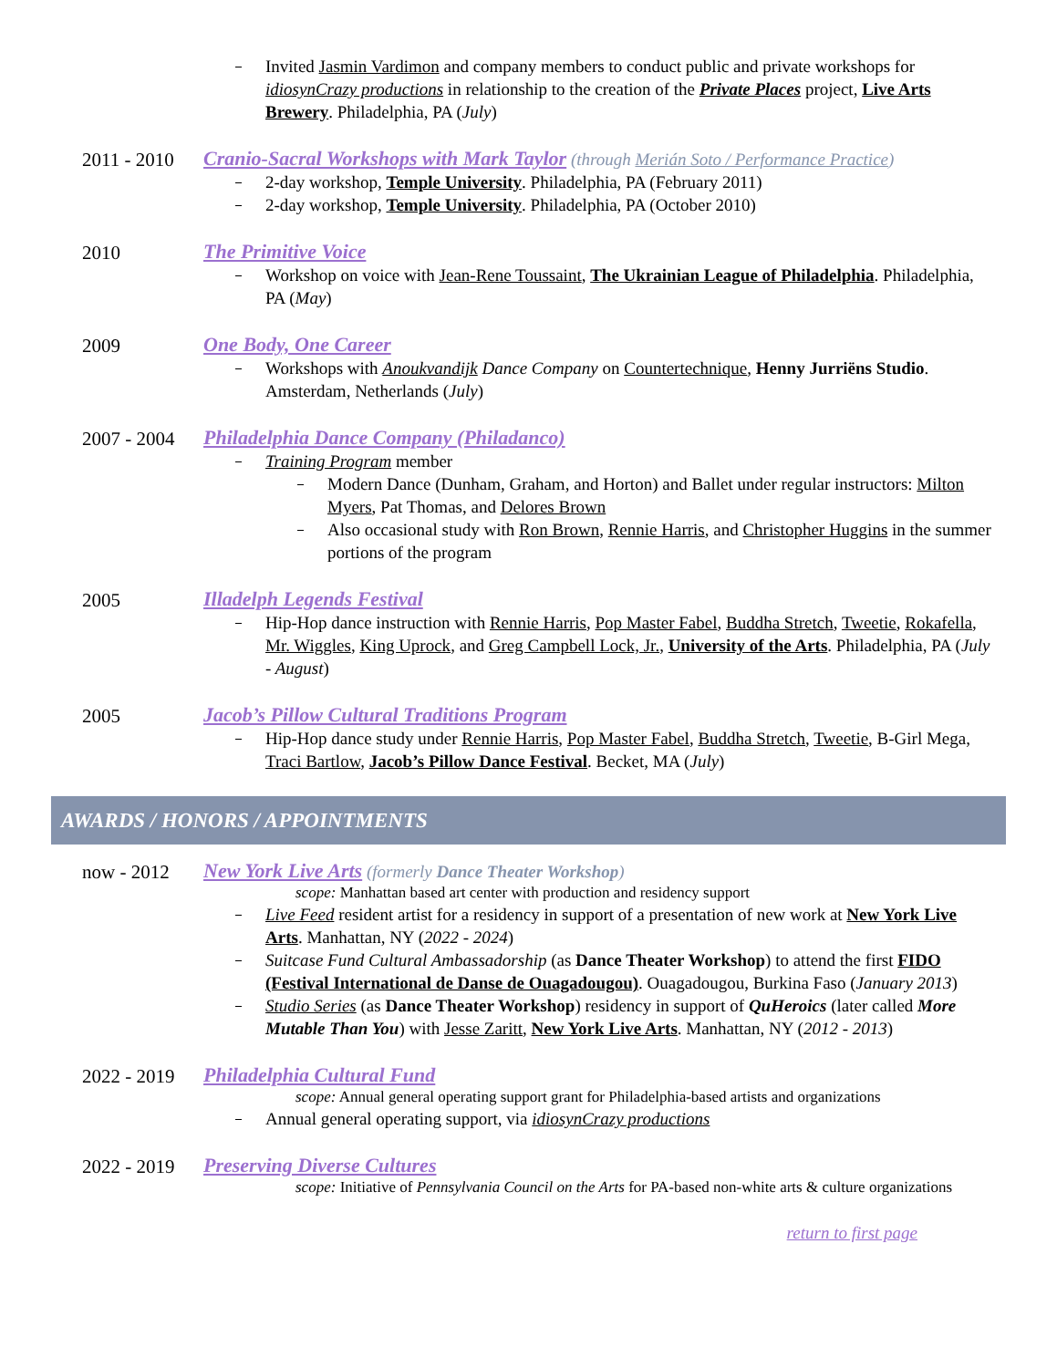Invited Jasmin Vardimon and company members to conduct public and private workshops for idiosynCrazy productions in relationship to the creation of the Private Places project, Live Arts Brewery. Philadelphia, PA (July)
2011 - 2010
Cranio-Sacral Workshops with Mark Taylor (through Merián Soto / Performance Practice)
2-day workshop, Temple University. Philadelphia, PA (February 2011)
2-day workshop, Temple University. Philadelphia, PA (October 2010)
2010 The Primitive Voice
Workshop on voice with Jean-Rene Toussaint, The Ukrainian League of Philadelphia. Philadelphia, PA (May)
2009 One Body, One Career
Workshops with Anoukvandijk Dance Company on Countertechnique, Henny Jurriëns Studio. Amsterdam, Netherlands (July)
2007 - 2004
Philadelphia Dance Company (Philadanco)
Training Program member
Modern Dance (Dunham, Graham, and Horton) and Ballet under regular instructors: Milton Myers, Pat Thomas, and Delores Brown
Also occasional study with Ron Brown, Rennie Harris, and Christopher Huggins in the summer portions of the program
2005 Illadelph Legends Festival
Hip-Hop dance instruction with Rennie Harris, Pop Master Fabel, Buddha Stretch, Tweetie, Rokafella, Mr. Wiggles, King Uprock, and Greg Campbell Lock, Jr., University of the Arts. Philadelphia, PA (July - August)
2005 Jacob’s Pillow Cultural Traditions Program
Hip-Hop dance study under Rennie Harris, Pop Master Fabel, Buddha Stretch, Tweetie, B-Girl Mega, Traci Bartlow, Jacob’s Pillow Dance Festival. Becket, MA (July)
AWARDS / HONORS / APPOINTMENTS
now - 2012 New York Live Arts (formerly Dance Theater Workshop)
scope: Manhattan based art center with production and residency support
Live Feed resident artist for a residency in support of a presentation of new work at New York Live Arts. Manhattan, NY (2022 - 2024)
Suitcase Fund Cultural Ambassadorship (as Dance Theater Workshop) to attend the first FIDO (Festival International de Danse de Ouagadougou). Ouagadougou, Burkina Faso (January 2013)
Studio Series (as Dance Theater Workshop) residency in support of QuHeroics (later called More Mutable Than You) with Jesse Zaritt, New York Live Arts. Manhattan, NY (2012 - 2013)
2022 - 2019
Philadelphia Cultural Fund
scope: Annual general operating support grant for Philadelphia-based artists and organizations
Annual general operating support, via idiosynCrazy productions
2022 - 2019
Preserving Diverse Cultures
scope: Initiative of Pennsylvania Council on the Arts for PA-based non-white arts & culture organizations
return to first page